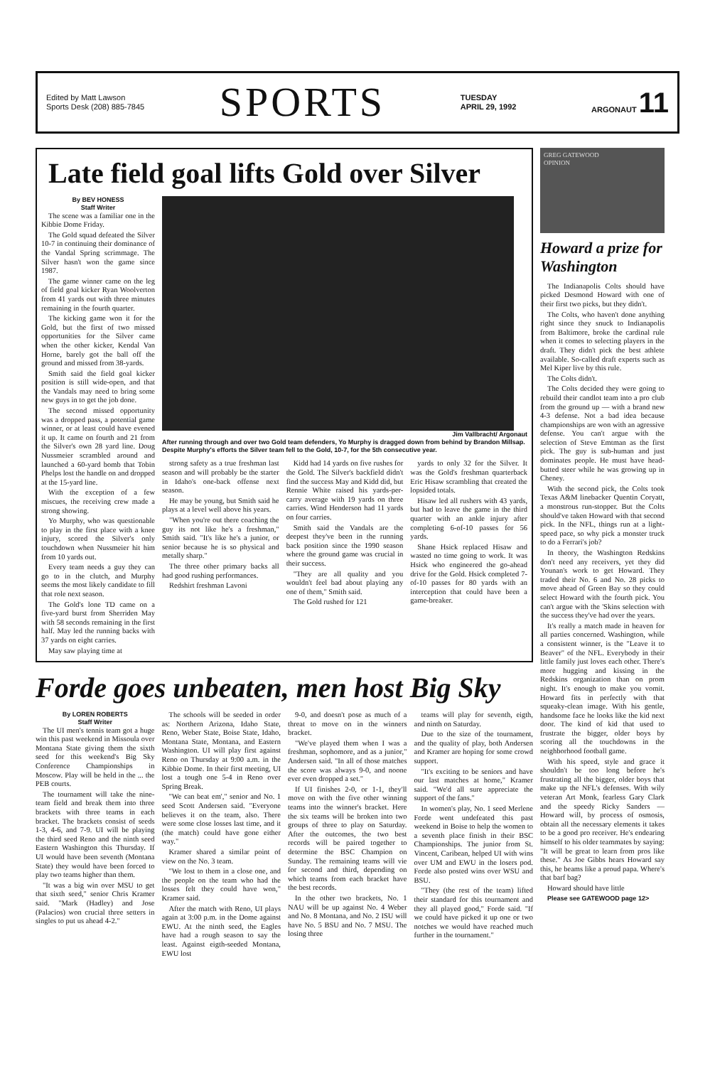Edited by Matt Lawson
Sports Desk (208) 885-7845
SPORTS
TUESDAY
APRIL 29, 1992
ARGONAUT 11
Late field goal lifts Gold over Silver
By BEV HONESS
Staff Writer
The scene was a familiar one in the Kibbie Dome Friday.
The Gold squad defeated the Silver 10-7 in continuing their dominance of the Vandal Spring scrimmage. The Silver hasn't won the game since 1987.
The game winner came on the leg of field goal kicker Ryan Woolverton from 41 yards out with three minutes remaining in the fourth quarter.
The kicking game won it for the Gold, but the first of two missed opportunities for the Silver came when the other kicker, Kendal Van Horne, barely got the ball off the ground and missed from 38-yards.
Smith said the field goal kicker position is still wide-open, and that the Vandals may need to bring some new guys in to get the job done.
The second missed opportunity was a dropped pass, a potential game winner, or at least could have evened it up. It came on fourth and 21 from the Silver's own 28 yard line. Doug Nussmeier scrambled around and launched a 60-yard bomb that Tobin Phelps lost the handle on and dropped at the 15-yard line.
With the exception of a few miscues, the receiving crew made a strong showing.
Yo Murphy, who was questionable to play in the first place with a knee injury, scored the Silver's only touchdown when Nussmeier hit him from 10 yards out.
Every team needs a guy they can go to in the clutch, and Murphy seems the most likely candidate to fill that role next season.
The Gold's lone TD came on a five-yard burst from Sherriden May with 58 seconds remaining in the first half. May led the running backs with 37 yards on eight carries.
May saw playing time at
Jim Vallbracht/ Argonaut
After running through and over two Gold team defenders, Yo Murphy is dragged down from behind by Brandon Millsap. Despite Murphy's efforts the Silver team fell to the Gold, 10-7, for the 5th consecutive year.
strong safety as a true freshman last season and will probably be the starter in Idaho's one-back offense next season.
He may be young, but Smith said he plays at a level well above his years.
"When you're out there coaching the guy its not like he's a freshman," Smith said. "It's like he's a junior, or senior because he is so physical and metally sharp."
The three other primary backs all had good rushing performances.
Redshirt freshman Lavoni
Kidd had 14 yards on five rushes for the Gold. The Silver's backfield didn't find the success May and Kidd did, but Rennie White raised his yards-per-carry average with 19 yards on three carries. Wind Henderson had 11 yards on four carries.
Smith said the Vandals are the deepest they've been in the running back position since the 1990 season where the ground game was crucial in their success.
"They are all quality and you wouldn't feel bad about playing any one of them," Smith said.
The Gold rushed for 121
yards to only 32 for the Silver. It was the Gold's freshman quarterback Eric Hisaw scrambling that created the lopsided totals.
Hisaw led all rushers with 43 yards, but had to leave the game in the third quarter with an ankle injury after completing 6-of-10 passes for 56 yards.
Shane Hsick replaced Hisaw and wasted no time going to work. It was Hsick who engineered the go-ahead drive for the Gold. Hsick completed 7-of-10 passes for 80 yards with an interception that could have been a game-breaker.
Forde goes unbeaten, men host Big Sky
By LOREN ROBERTS
Staff Writer
The UI men's tennis team got a huge win this past weekend in Missoula over Montana State giving them the sixth seed for this weekend's Big Sky Conference Championships in Moscow. Play will be held in the ... the PEB courts.
The tournament will take the nine-team field and break them into three brackets with three teams in each bracket. The brackets consist of seeds 1-3, 4-6, and 7-9. UI will be playing the third seed Reno and the ninth seed Eastern Washington this Thursday. If UI would have been seventh (Montana State) they would have been forced to play two teams higher than them.
"It was a big win over MSU to get that sixth seed," senior Chris Kramer said. "Mark (Hadley) and Jose (Palacios) won crucial three setters in singles to put us ahead 4-2."
The schools will be seeded in order as: Northern Arizona, Idaho State, Reno, Weber State, Boise State, Idaho, Montana State, Montana, and Eastern Washington. UI will play first against Reno on Thursday at 9:00 a.m. in the Kibbie Dome. In their first meeting, UI lost a tough one 5-4 in Reno over Spring Break.
"We can beat em'," senior and No. 1 seed Scott Andersen said. "Everyone believes it on the team, also. There were some close losses last time, and it (the match) could have gone either way."
Kramer shared a similar point of view on the No. 3 team.
"We lost to them in a close one, and the people on the team who had the losses felt they could have won," Kramer said.
After the match with Reno, UI plays again at 3:00 p.m. in the Dome against EWU. At the ninth seed, the Eagles have had a rough season to say the least. Against eigth-seeded Montana, EWU lost
9-0, and doesn't pose as much of a threat to move on in the winners bracket.
"We've played them when I was a freshman, sophomore, and as a junior," Andersen said. "In all of those matches the score was always 9-0, and noone ever even dropped a set."
If UI finishes 2-0, or 1-1, they'll move on with the five other winning teams into the winner's bracket. Here the six teams will be broken into two groups of three to play on Saturday. After the outcomes, the two best records will be paired together to determine the BSC Champion on Sunday. The remaining teams will vie for second and third, depending on which teams from each bracket have the best records.
In the other two brackets, No. 1 NAU will be up against No. 4 Weber and No. 8 Montana, and No. 2 ISU will have No. 5 BSU and No. 7 MSU. The losing three
teams will play for seventh, eigth, and ninth on Saturday.
Due to the size of the tournament, and the quality of play, both Andersen and Kramer are hoping for some crowd support.
"It's exciting to be seniors and have our last matches at home," Kramer said. "We'd all sure appreciate the support of the fans."
In women's play, No. 1 seed Merlene Forde went undefeated this past weekend in Boise to help the women to a seventh place finish in their BSC Championships. The junior from St. Vincent, Caribean, helped UI with wins over UM and EWU in the losers pod. Forde also posted wins over WSU and BSU.
"They (the rest of the team) lifted their standard for this tournament and they all played good," Forde said. "If we could have picked it up one or two notches we would have reached much further in the tournament."
GREG GATEWOOD
OPINION
Howard a prize for Washington
The Indianapolis Colts should have picked Desmond Howard with one of their first two picks, but they didn't.
The Colts, who haven't done anything right since they snuck to Indianapolis from Baltimore, broke the cardinal rule when it comes to selecting players in the draft. They didn't pick the best athlete available. So-called draft experts such as Mel Kiper live by this rule.
The Colts didn't.
The Colts decided they were going to rebuild their candlot team into a pro club from the ground up — with a brand new 4-3 defense. Not a bad idea because championships are won with an agressive defense. You can't argue with the selection of Steve Emtman as the first pick. The guy is sub-human and just dominates people. He must have head-butted steer while he was growing up in Cheney.
With the second pick, the Colts took Texas A&M linebacker Quentin Coryatt, a monstrous run-stopper. But the Colts should've taken Howard with that second pick. In the NFL, things run at a light-speed pace, so why pick a monster truck to do a Ferrari's job?
In theory, the Washington Redskins don't need any receivers, yet they did Younan's work to get Howard. They traded their No. 6 and No. 28 picks to move ahead of Green Bay so they could select Howard with the fourth pick. You can't argue with the 'Skins selection with the success they've had over the years.
It's really a match made in heaven for all parties concerned. Washington, while a consistent winner, is the "Leave it to Beaver" of the NFL. Everybody in their little family just loves each other. There's more hugging and kissing in the Redskins organization than on prom night. It's enough to make you vomit. Howard fits in perfectly with that squeaky-clean image. With his gentle, handsome face he looks like the kid next door. The kind of kid that used to frustrate the bigger, older boys by scoring all the touchdowns in the neighborhood football game.
With his speed, style and grace it shouldn't be too long before he's frustrating all the bigger, older boys that make up the NFL's defenses. With wily veteran Art Monk, fearless Gary Clark and the speedy Ricky Sanders — Howard will, by process of osmosis, obtain all the necessary elements it takes to be a good pro receiver. He's endearing himself to his older teammates by saying: "It will be great to learn from pros like these." As Joe Gibbs hears Howard say this, he beams like a proud papa. Where's that barf bag?
Howard should have little
Please see GATEWOOD page 12>